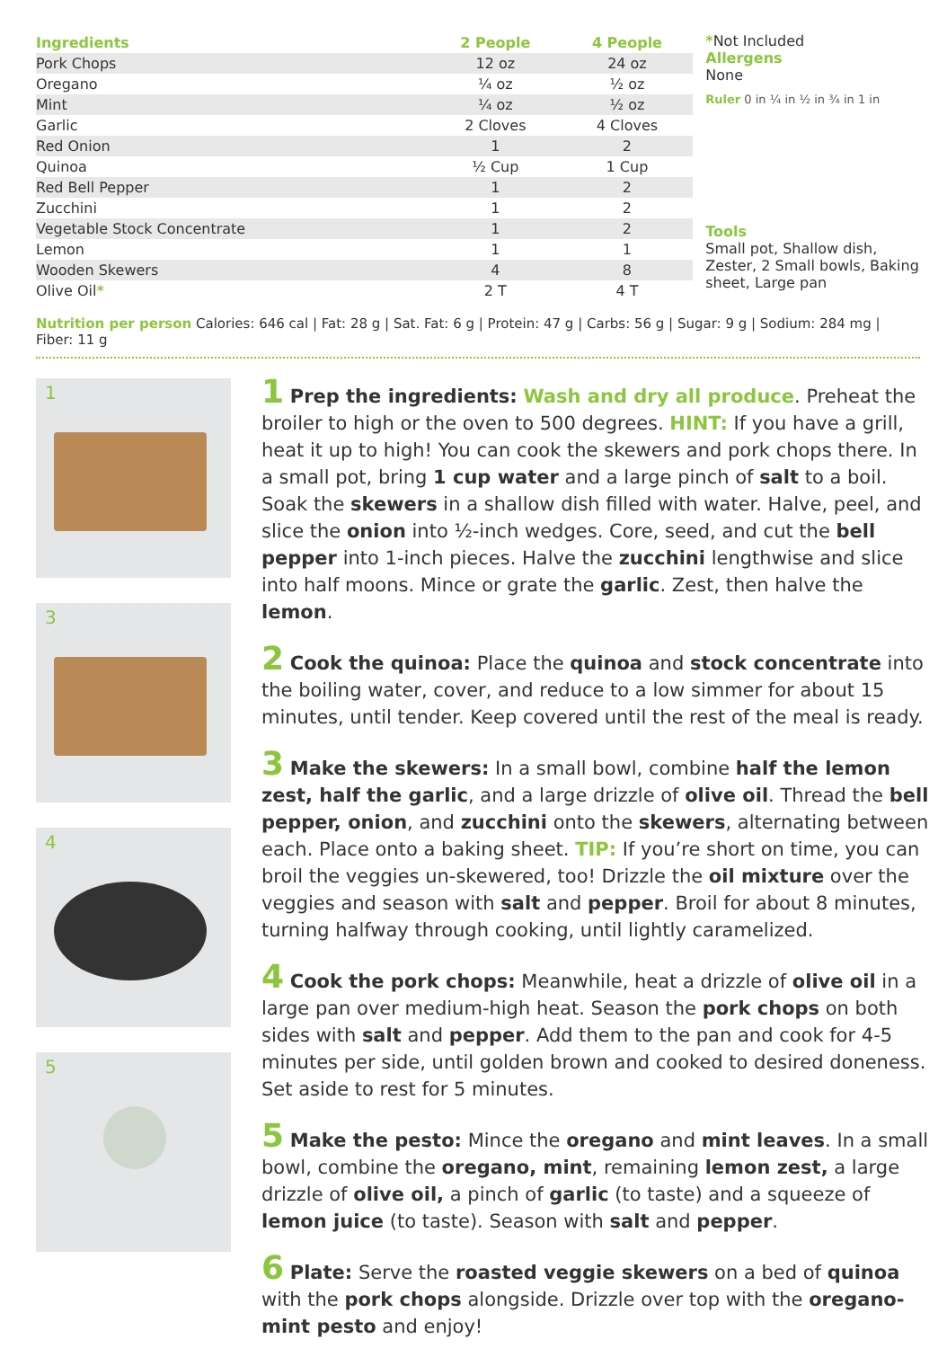| Ingredients | 2 People | 4 People |
| --- | --- | --- |
| Pork Chops | 12 oz | 24 oz |
| Oregano | ¼ oz | ½ oz |
| Mint | ¼ oz | ½ oz |
| Garlic | 2 Cloves | 4 Cloves |
| Red Onion | 1 | 2 |
| Quinoa | ½ Cup | 1 Cup |
| Red Bell Pepper | 1 | 2 |
| Zucchini | 1 | 2 |
| Vegetable Stock Concentrate | 1 | 2 |
| Lemon | 1 | 1 |
| Wooden Skewers | 4 | 8 |
| Olive Oil * | 2 T | 4 T |
*Not Included
Allergens
None
Ruler 0 in ¼ in ½ in ¾ in 1 in
Tools
Small pot, Shallow dish, Zester, 2 Small bowls, Baking sheet, Large pan
Nutrition per person Calories: 646 cal | Fat: 28 g | Sat. Fat: 6 g | Protein: 47 g | Carbs: 56 g | Sugar: 9 g | Sodium: 284 mg | Fiber: 11 g
1
3
4
5
1 Prep the ingredients: Wash and dry all produce. Preheat the broiler to high or the oven to 500 degrees. HINT: If you have a grill, heat it up to high! You can cook the skewers and pork chops there. In a small pot, bring 1 cup water and a large pinch of salt to a boil. Soak the skewers in a shallow dish filled with water. Halve, peel, and slice the onion into ½-inch wedges. Core, seed, and cut the bell pepper into 1-inch pieces. Halve the zucchini lengthwise and slice into half moons. Mince or grate the garlic. Zest, then halve the lemon.
2 Cook the quinoa: Place the quinoa and stock concentrate into the boiling water, cover, and reduce to a low simmer for about 15 minutes, until tender. Keep covered until the rest of the meal is ready.
3 Make the skewers: In a small bowl, combine half the lemon zest, half the garlic, and a large drizzle of olive oil. Thread the bell pepper, onion, and zucchini onto the skewers, alternating between each. Place onto a baking sheet. TIP: If you’re short on time, you can broil the veggies un-skewered, too! Drizzle the oil mixture over the veggies and season with salt and pepper. Broil for about 8 minutes, turning halfway through cooking, until lightly caramelized.
4 Cook the pork chops: Meanwhile, heat a drizzle of olive oil in a large pan over medium-high heat. Season the pork chops on both sides with salt and pepper. Add them to the pan and cook for 4-5 minutes per side, until golden brown and cooked to desired doneness. Set aside to rest for 5 minutes.
5 Make the pesto: Mince the oregano and mint leaves. In a small bowl, combine the oregano, mint, remaining lemon zest, a large drizzle of olive oil, a pinch of garlic (to taste) and a squeeze of lemon juice (to taste). Season with salt and pepper.
6 Plate: Serve the roasted veggie skewers on a bed of quinoa with the pork chops alongside. Drizzle over top with the oregano-mint pesto and enjoy!